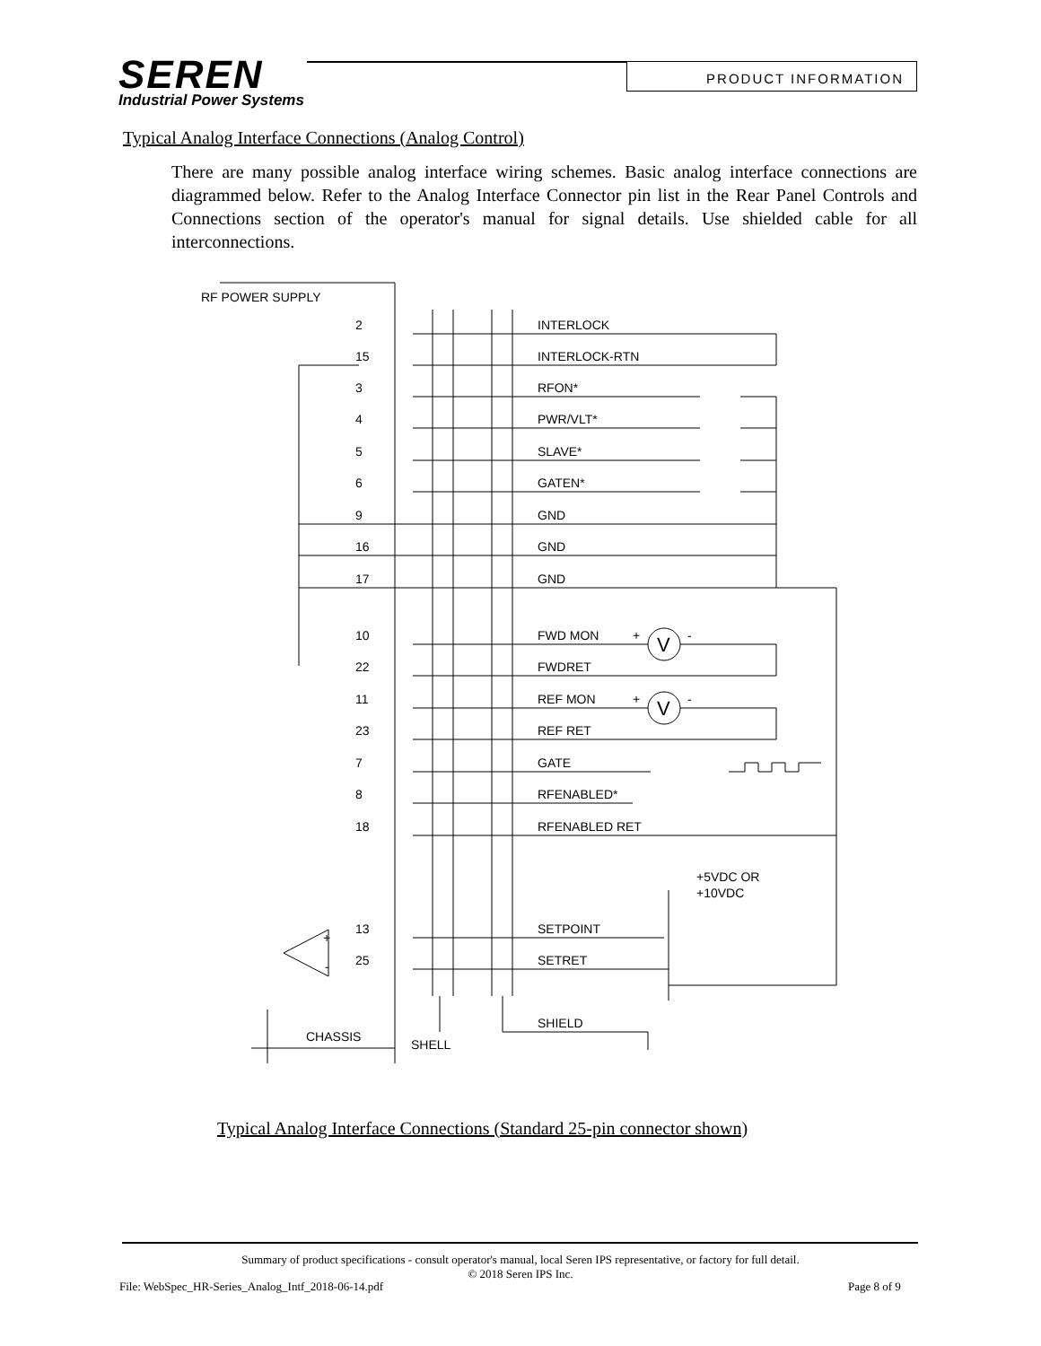SEREN
Industrial Power Systems
PRODUCT INFORMATION
Typical Analog Interface Connections (Analog Control)
There are many possible analog interface wiring schemes. Basic analog interface connections are diagrammed below. Refer to the Analog Interface Connector pin list in the Rear Panel Controls and Connections section of the operator's manual for signal details. Use shielded cable for all interconnections.
RF POWER SUPPLY
2
15
3
4
5
6
9
16
17
10
22
11
23
7
8
18
13
25
INTERLOCK
INTERLOCK-RTN
RFON*
PWR/VLT*
SLAVE*
GATEN*
GND
GND
GND
FWD MON
+
-
V
FWDRET
REF MON
+
-
V
REF RET
GATE
RFENABLED*
RFENABLED RET
+5VDC OR
+10VDC
SETPOINT
SETRET
SHIELD
+
-
CHASSIS
SHELL
Typical Analog Interface Connections (Standard 25-pin connector shown)
Summary of product specifications - consult operator's manual, local Seren IPS representative, or factory for full detail.
© 2018 Seren IPS Inc.
File: WebSpec_HR-Series_Analog_Intf_2018-06-14.pdf
Page 8 of 9